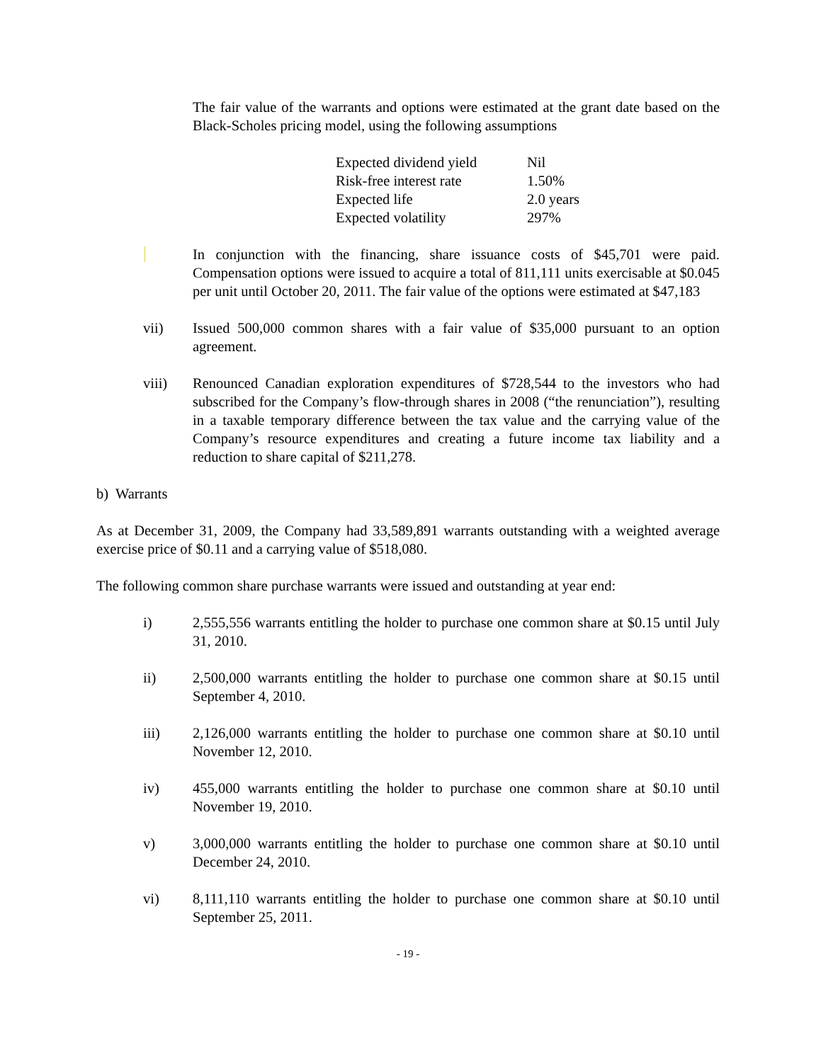The fair value of the warrants and options were estimated at the grant date based on the Black-Scholes pricing model, using the following assumptions
| Expected dividend yield | Nil |
| Risk-free interest rate | 1.50% |
| Expected life | 2.0 years |
| Expected volatility | 297% |
In conjunction with the financing, share issuance costs of $45,701 were paid. Compensation options were issued to acquire a total of 811,111 units exercisable at $0.045 per unit until October 20, 2011. The fair value of the options were estimated at $47,183
vii) Issued 500,000 common shares with a fair value of $35,000 pursuant to an option agreement.
viii) Renounced Canadian exploration expenditures of $728,544 to the investors who had subscribed for the Company’s flow-through shares in 2008 (“the renunciation”), resulting in a taxable temporary difference between the tax value and the carrying value of the Company’s resource expenditures and creating a future income tax liability and a reduction to share capital of $211,278.
b) Warrants
As at December 31, 2009, the Company had 33,589,891 warrants outstanding with a weighted average exercise price of $0.11 and a carrying value of $518,080.
The following common share purchase warrants were issued and outstanding at year end:
i) 2,555,556 warrants entitling the holder to purchase one common share at $0.15 until July 31, 2010.
ii) 2,500,000 warrants entitling the holder to purchase one common share at $0.15 until September 4, 2010.
iii) 2,126,000 warrants entitling the holder to purchase one common share at $0.10 until November 12, 2010.
iv) 455,000 warrants entitling the holder to purchase one common share at $0.10 until November 19, 2010.
v) 3,000,000 warrants entitling the holder to purchase one common share at $0.10 until December 24, 2010.
vi) 8,111,110 warrants entitling the holder to purchase one common share at $0.10 until September 25, 2011.
- 19 -